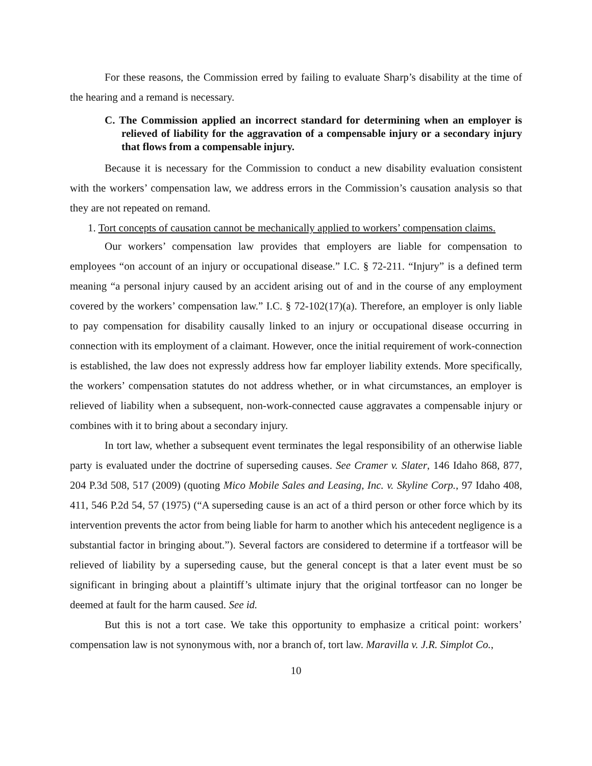For these reasons, the Commission erred by failing to evaluate Sharp’s disability at the time of the hearing and a remand is necessary.
C. The Commission applied an incorrect standard for determining when an employer is relieved of liability for the aggravation of a compensable injury or a secondary injury that flows from a compensable injury.
Because it is necessary for the Commission to conduct a new disability evaluation consistent with the workers’ compensation law, we address errors in the Commission’s causation analysis so that they are not repeated on remand.
1. Tort concepts of causation cannot be mechanically applied to workers’ compensation claims.
Our workers’ compensation law provides that employers are liable for compensation to employees “on account of an injury or occupational disease.” I.C. § 72-211. “Injury” is a defined term meaning “a personal injury caused by an accident arising out of and in the course of any employment covered by the workers’ compensation law.” I.C. § 72-102(17)(a). Therefore, an employer is only liable to pay compensation for disability causally linked to an injury or occupational disease occurring in connection with its employment of a claimant. However, once the initial requirement of work-connection is established, the law does not expressly address how far employer liability extends. More specifically, the workers’ compensation statutes do not address whether, or in what circumstances, an employer is relieved of liability when a subsequent, non-work-connected cause aggravates a compensable injury or combines with it to bring about a secondary injury.
In tort law, whether a subsequent event terminates the legal responsibility of an otherwise liable party is evaluated under the doctrine of superseding causes. See Cramer v. Slater, 146 Idaho 868, 877, 204 P.3d 508, 517 (2009) (quoting Mico Mobile Sales and Leasing, Inc. v. Skyline Corp., 97 Idaho 408, 411, 546 P.2d 54, 57 (1975) (“A superseding cause is an act of a third person or other force which by its intervention prevents the actor from being liable for harm to another which his antecedent negligence is a substantial factor in bringing about.”). Several factors are considered to determine if a tortfeasor will be relieved of liability by a superseding cause, but the general concept is that a later event must be so significant in bringing about a plaintiff’s ultimate injury that the original tortfeasor can no longer be deemed at fault for the harm caused. See id.
But this is not a tort case. We take this opportunity to emphasize a critical point: workers’ compensation law is not synonymous with, nor a branch of, tort law. Maravilla v. J.R. Simplot Co.,
10